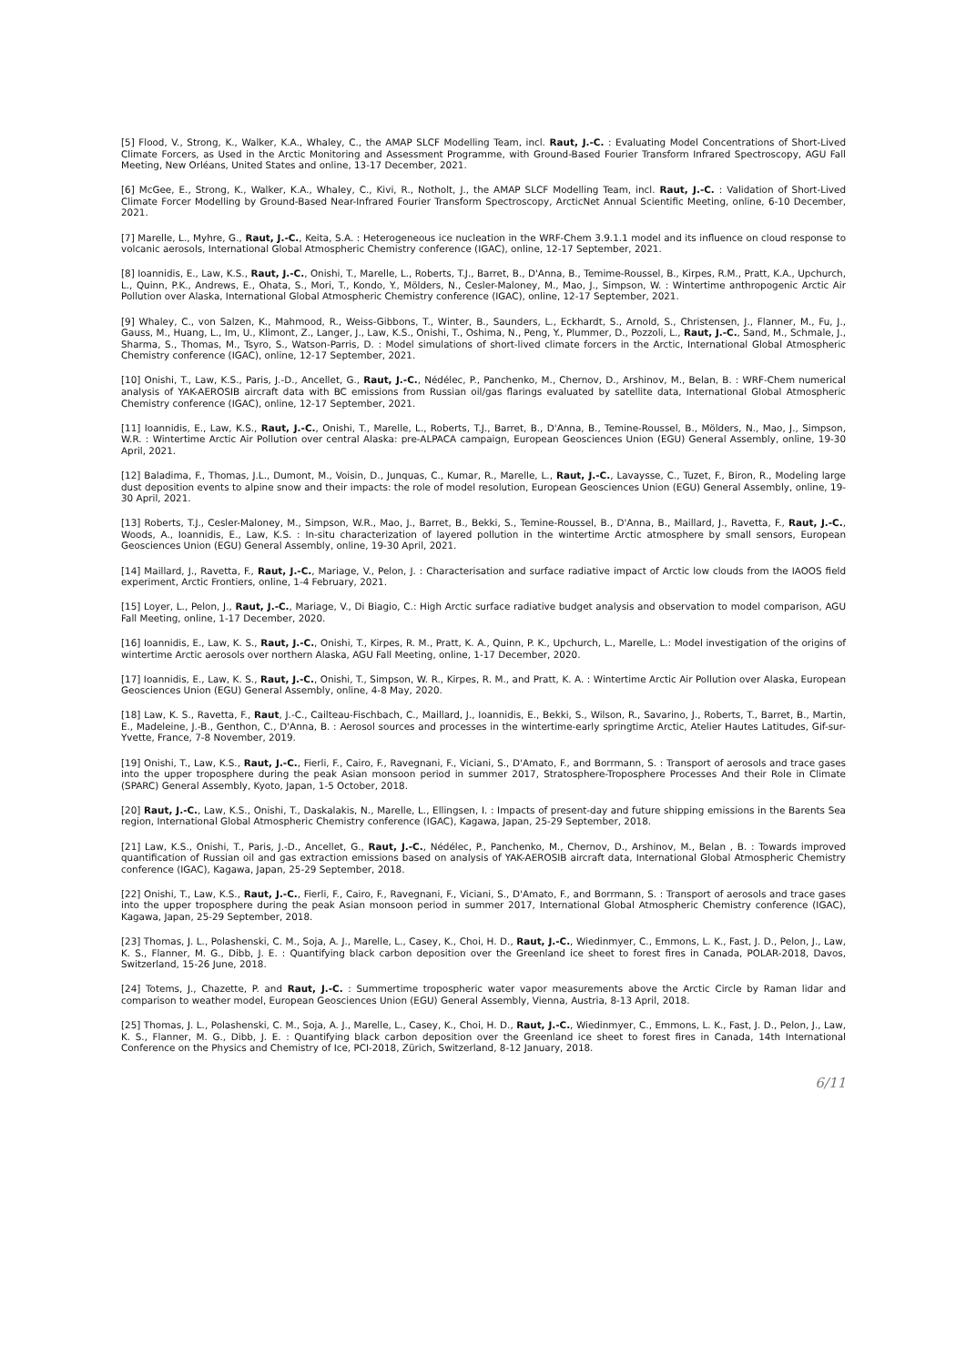[5] Flood, V., Strong, K., Walker, K.A., Whaley, C., the AMAP SLCF Modelling Team, incl. Raut, J.-C. : Evaluating Model Concentrations of Short-Lived Climate Forcers, as Used in the Arctic Monitoring and Assessment Programme, with Ground-Based Fourier Transform Infrared Spectroscopy, AGU Fall Meeting, New Orléans, United States and online, 13-17 December, 2021.
[6] McGee, E., Strong, K., Walker, K.A., Whaley, C., Kivi, R., Notholt, J., the AMAP SLCF Modelling Team, incl. Raut, J.-C. : Validation of Short-Lived Climate Forcer Modelling by Ground-Based Near-Infrared Fourier Transform Spectroscopy, ArcticNet Annual Scientific Meeting, online, 6-10 December, 2021.
[7] Marelle, L., Myhre, G., Raut, J.-C., Keita, S.A. : Heterogeneous ice nucleation in the WRF-Chem 3.9.1.1 model and its influence on cloud response to volcanic aerosols, International Global Atmospheric Chemistry conference (IGAC), online, 12-17 September, 2021.
[8] Ioannidis, E., Law, K.S., Raut, J.-C., Onishi, T., Marelle, L., Roberts, T.J., Barret, B., D'Anna, B., Temime-Roussel, B., Kirpes, R.M., Pratt, K.A., Upchurch, L., Quinn, P.K., Andrews, E., Ohata, S., Mori, T., Kondo, Y., Mölders, N., Cesler-Maloney, M., Mao, J., Simpson, W. : Wintertime anthropogenic Arctic Air Pollution over Alaska, International Global Atmospheric Chemistry conference (IGAC), online, 12-17 September, 2021.
[9] Whaley, C., von Salzen, K., Mahmood, R., Weiss-Gibbons, T., Winter, B., Saunders, L., Eckhardt, S., Arnold, S., Christensen, J., Flanner, M., Fu, J., Gauss, M., Huang, L., Im, U., Klimont, Z., Langer, J., Law, K.S., Onishi, T., Oshima, N., Peng, Y., Plummer, D., Pozzoli, L., Raut, J.-C., Sand, M., Schmale, J., Sharma, S., Thomas, M., Tsyro, S., Watson-Parris, D. : Model simulations of short-lived climate forcers in the Arctic, International Global Atmospheric Chemistry conference (IGAC), online, 12-17 September, 2021.
[10] Onishi, T., Law, K.S., Paris, J.-D., Ancellet, G., Raut, J.-C., Nédélec, P., Panchenko, M., Chernov, D., Arshinov, M., Belan, B. : WRF-Chem numerical analysis of YAK-AEROSIB aircraft data with BC emissions from Russian oil/gas flarings evaluated by satellite data, International Global Atmospheric Chemistry conference (IGAC), online, 12-17 September, 2021.
[11] Ioannidis, E., Law, K.S., Raut, J.-C., Onishi, T., Marelle, L., Roberts, T.J., Barret, B., D'Anna, B., Temine-Roussel, B., Mölders, N., Mao, J., Simpson, W.R. : Wintertime Arctic Air Pollution over central Alaska: pre-ALPACA campaign, European Geosciences Union (EGU) General Assembly, online, 19-30 April, 2021.
[12] Baladima, F., Thomas, J.L., Dumont, M., Voisin, D., Junquas, C., Kumar, R., Marelle, L., Raut, J.-C., Lavaysse, C., Tuzet, F., Biron, R., Modeling large dust deposition events to alpine snow and their impacts: the role of model resolution, European Geosciences Union (EGU) General Assembly, online, 19-30 April, 2021.
[13] Roberts, T.J., Cesler-Maloney, M., Simpson, W.R., Mao, J., Barret, B., Bekki, S., Temine-Roussel, B., D'Anna, B., Maillard, J., Ravetta, F., Raut, J.-C., Woods, A., Ioannidis, E., Law, K.S. : In-situ characterization of layered pollution in the wintertime Arctic atmosphere by small sensors, European Geosciences Union (EGU) General Assembly, online, 19-30 April, 2021.
[14] Maillard, J., Ravetta, F., Raut, J.-C., Mariage, V., Pelon, J. : Characterisation and surface radiative impact of Arctic low clouds from the IAOOS field experiment, Arctic Frontiers, online, 1-4 February, 2021.
[15] Loyer, L., Pelon, J., Raut, J.-C., Mariage, V., Di Biagio, C.: High Arctic surface radiative budget analysis and observation to model comparison, AGU Fall Meeting, online, 1-17 December, 2020.
[16] Ioannidis, E., Law, K. S., Raut, J.-C., Onishi, T., Kirpes, R. M., Pratt, K. A., Quinn, P. K., Upchurch, L., Marelle, L.: Model investigation of the origins of wintertime Arctic aerosols over northern Alaska, AGU Fall Meeting, online, 1-17 December, 2020.
[17] Ioannidis, E., Law, K. S., Raut, J.-C., Onishi, T., Simpson, W. R., Kirpes, R. M., and Pratt, K. A. : Wintertime Arctic Air Pollution over Alaska, European Geosciences Union (EGU) General Assembly, online, 4-8 May, 2020.
[18] Law, K. S., Ravetta, F., Raut, J.-C., Cailteau-Fischbach, C., Maillard, J., Ioannidis, E., Bekki, S., Wilson, R., Savarino, J., Roberts, T., Barret, B., Martin, E., Madeleine, J.-B., Genthon, C., D'Anna, B. : Aerosol sources and processes in the wintertime-early springtime Arctic, Atelier Hautes Latitudes, Gif-sur-Yvette, France, 7-8 November, 2019.
[19] Onishi, T., Law, K.S., Raut, J.-C., Fierli, F., Cairo, F., Ravegnani, F., Viciani, S., D'Amato, F., and Borrmann, S. : Transport of aerosols and trace gases into the upper troposphere during the peak Asian monsoon period in summer 2017, Stratosphere-Troposphere Processes And their Role in Climate (SPARC) General Assembly, Kyoto, Japan, 1-5 October, 2018.
[20] Raut, J.-C., Law, K.S., Onishi, T., Daskalakis, N., Marelle, L., Ellingsen, I. : Impacts of present-day and future shipping emissions in the Barents Sea region, International Global Atmospheric Chemistry conference (IGAC), Kagawa, Japan, 25-29 September, 2018.
[21] Law, K.S., Onishi, T., Paris, J.-D., Ancellet, G., Raut, J.-C., Nédélec, P., Panchenko, M., Chernov, D., Arshinov, M., Belan , B. : Towards improved quantification of Russian oil and gas extraction emissions based on analysis of YAK-AEROSIB aircraft data, International Global Atmospheric Chemistry conference (IGAC), Kagawa, Japan, 25-29 September, 2018.
[22] Onishi, T., Law, K.S., Raut, J.-C., Fierli, F., Cairo, F., Ravegnani, F., Viciani, S., D'Amato, F., and Borrmann, S. : Transport of aerosols and trace gases into the upper troposphere during the peak Asian monsoon period in summer 2017, International Global Atmospheric Chemistry conference (IGAC), Kagawa, Japan, 25-29 September, 2018.
[23] Thomas, J. L., Polashenski, C. M., Soja, A. J., Marelle, L., Casey, K., Choi, H. D., Raut, J.-C., Wiedinmyer, C., Emmons, L. K., Fast, J. D., Pelon, J., Law, K. S., Flanner, M. G., Dibb, J. E. : Quantifying black carbon deposition over the Greenland ice sheet to forest fires in Canada, POLAR-2018, Davos, Switzerland, 15-26 June, 2018.
[24] Totems, J., Chazette, P. and Raut, J.-C. : Summertime tropospheric water vapor measurements above the Arctic Circle by Raman lidar and comparison to weather model, European Geosciences Union (EGU) General Assembly, Vienna, Austria, 8-13 April, 2018.
[25] Thomas, J. L., Polashenski, C. M., Soja, A. J., Marelle, L., Casey, K., Choi, H. D., Raut, J.-C., Wiedinmyer, C., Emmons, L. K., Fast, J. D., Pelon, J., Law, K. S., Flanner, M. G., Dibb, J. E. : Quantifying black carbon deposition over the Greenland ice sheet to forest fires in Canada, 14th International Conference on the Physics and Chemistry of Ice, PCI-2018, Zürich, Switzerland, 8-12 January, 2018.
6/11